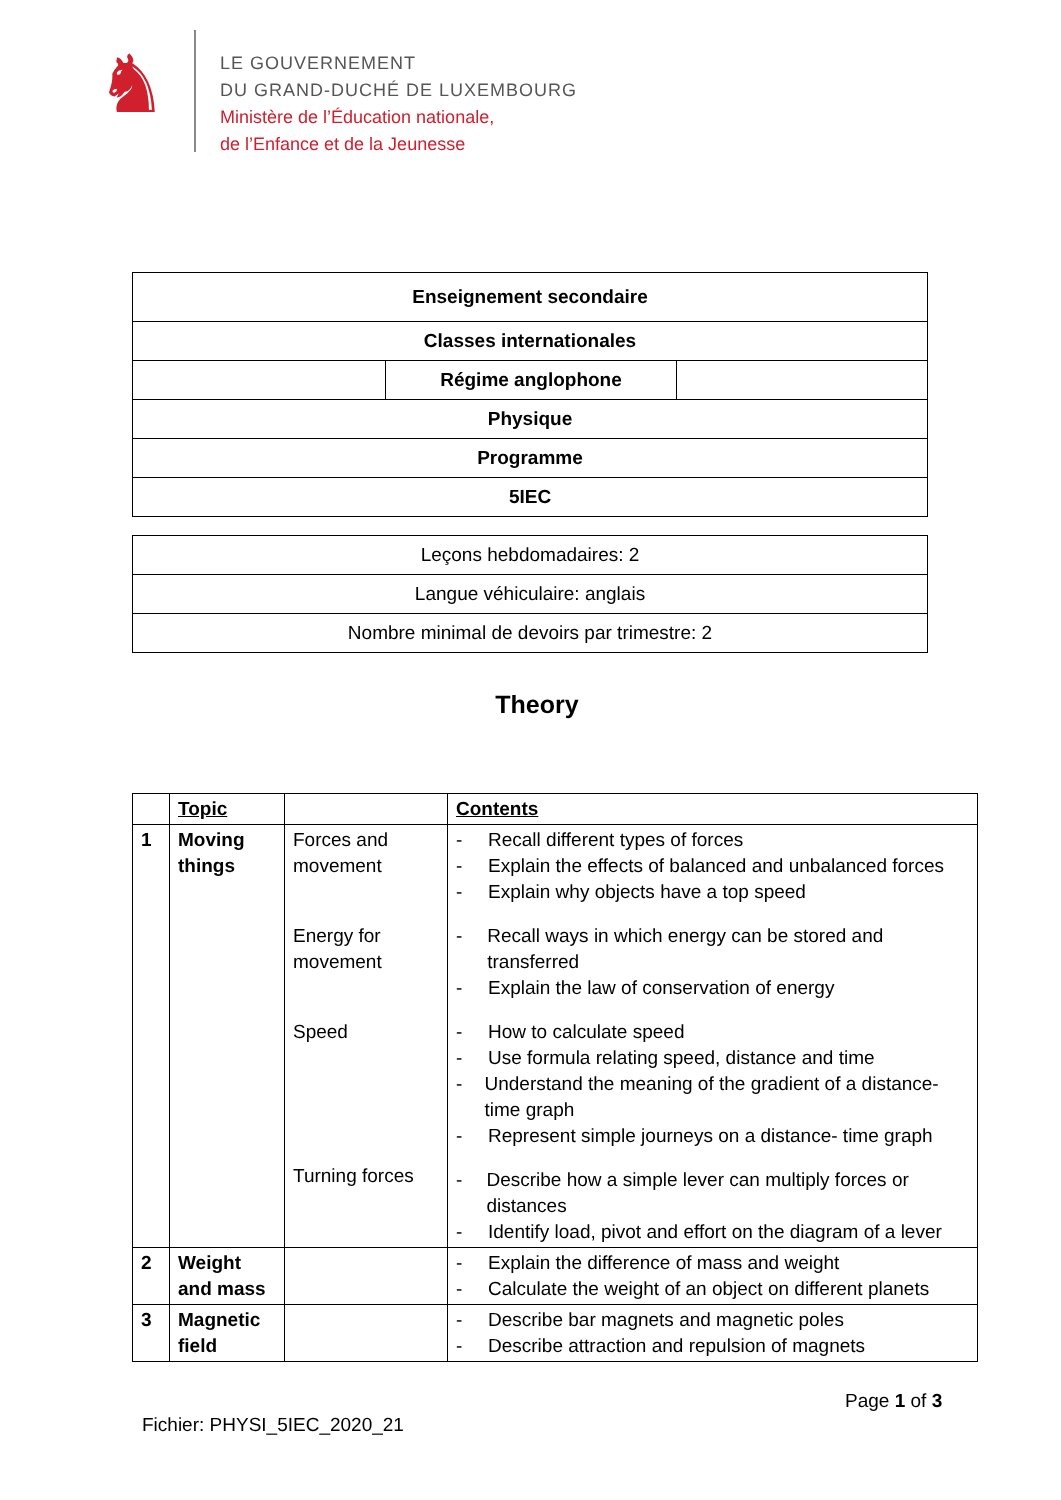♞
LE GOUVERNEMENT
DU GRAND-DUCHÉ DE LUXEMBOURG
Ministère de l’Éducation nationale,
de l’Enfance et de la Jeunesse
| Enseignement secondaire | | |
| Classes internationales | | |
| | Régime anglophone | |
| Physique | | |
| Programme | | |
| 5IEC | | |
| Leçons hebdomadaires: 2 |
| Langue véhiculaire: anglais |
| Nombre minimal de devoirs par trimestre: 2 |
Theory
| | Topic | | Contents |
| --- | --- | --- | --- |
| 1 | Moving things | Forces and movement Energy for movement Speed Turning forces | - Recall different types of forces - Explain the effects of balanced and unbalanced forces - Explain why objects have a top speed - Recall ways in which energy can be stored and transferred - Explain the law of conservation of energy - How to calculate speed - Use formula relating speed, distance and time - Understand the meaning of the gradient of a distance-time graph - Represent simple journeys on a distance- time graph - Describe how a simple lever can multiply forces or distances - Identify load, pivot and effort on the diagram of a lever |
| 2 | Weight and mass | | - Explain the difference of mass and weight - Calculate the weight of an object on different planets |
| 3 | Magnetic field | | - Describe bar magnets and magnetic poles - Describe attraction and repulsion of magnets |
Page 1 of 3
Fichier: PHYSI_5IEC_2020_21